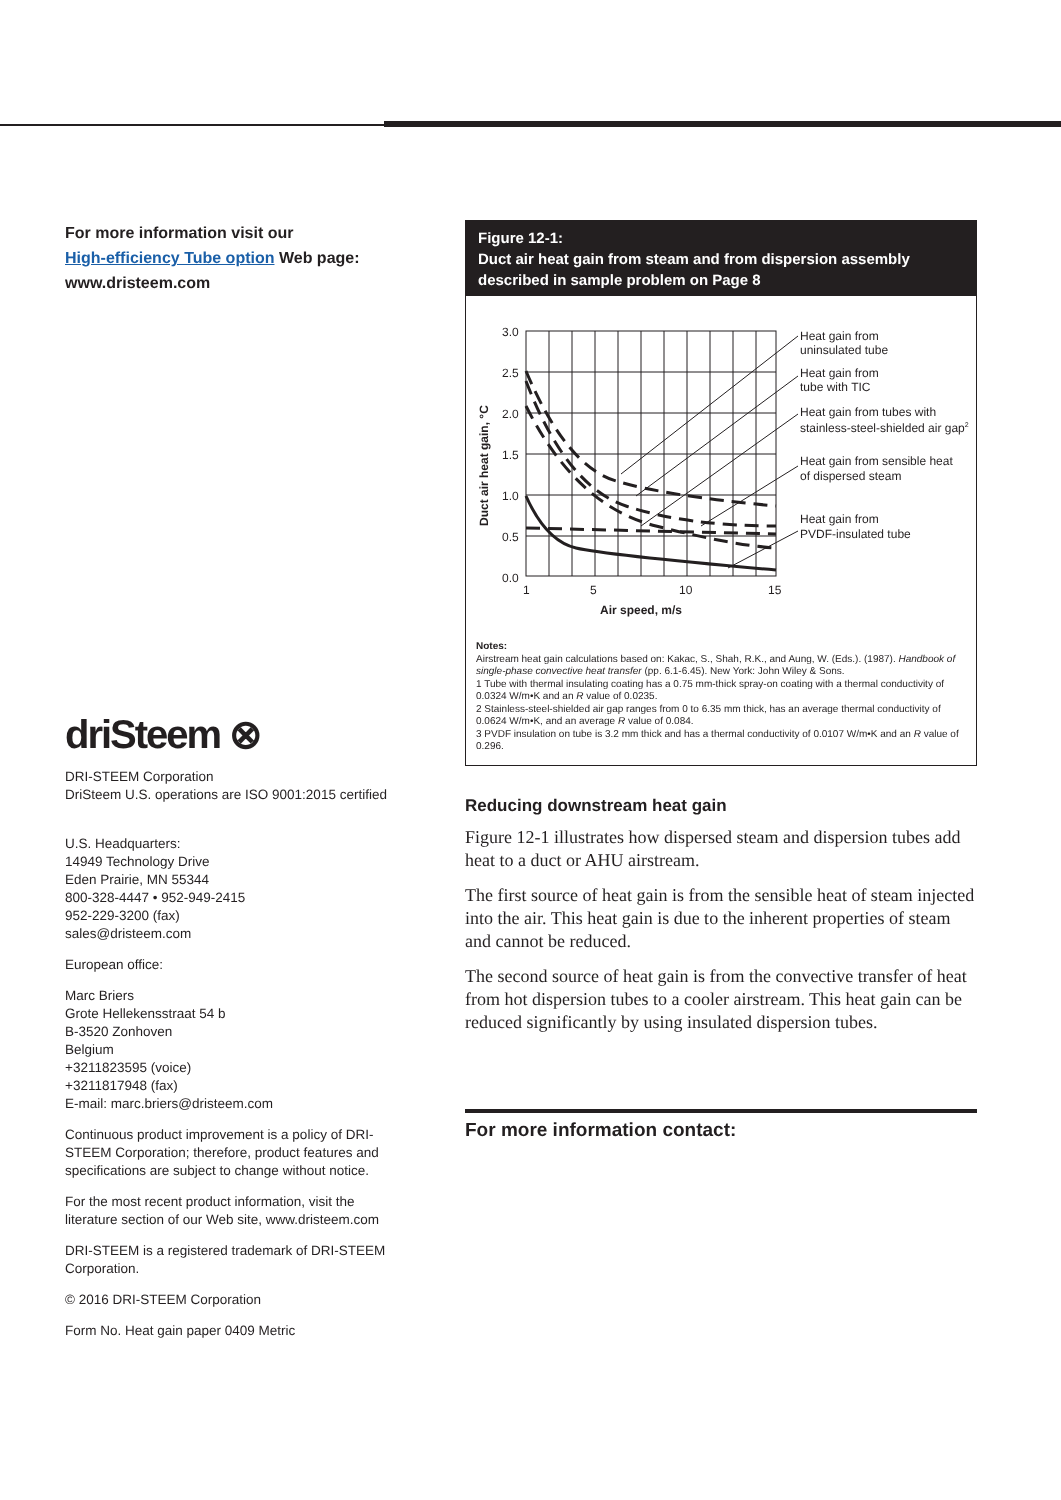For more information visit our
High-efficiency Tube option Web page:
www.dristeem.com
driSteem ⊗
DRI-STEEM Corporation
DriSteem U.S. operations are ISO 9001:2015 certified
U.S. Headquarters:
14949 Technology Drive
Eden Prairie, MN 55344
800-328-4447 • 952-949-2415
952-229-3200 (fax)
sales@dristeem.com
European office:
Marc Briers
Grote Hellekensstraat 54 b
B-3520 Zonhoven
Belgium
+3211823595 (voice)
+3211817948 (fax)
E-mail: marc.briers@dristeem.com
Continuous product improvement is a policy of DRI-STEEM Corporation; therefore, product features and specifications are subject to change without notice.
For the most recent product information, visit the literature section of our Web site, www.dristeem.com
DRI-STEEM is a registered trademark of DRI-STEEM Corporation.
© 2016 DRI-STEEM Corporation
Form No. Heat gain paper 0409 Metric
Figure 12-1:
Duct air heat gain from steam and from dispersion assembly described in sample problem on Page 8
3.0
2.5
2.0
1.5
1.0
0.5
0.0
1
5
10
15
Air speed, m/s
Duct air heat gain, °C
Heat gain from
uninsulated tube
Heat gain from
tube with TIC
Heat gain from tubes with
stainless-steel-shielded air gap2
Heat gain from sensible heat
of dispersed steam
Heat gain from
PVDF-insulated tube
Notes:
Airstream heat gain calculations based on: Kakac, S., Shah, R.K., and Aung, W. (Eds.). (1987). Handbook of single-phase convective heat transfer (pp. 6.1-6.45). New York: John Wiley & Sons.
1 Tube with thermal insulating coating has a 0.75 mm-thick spray-on coating with a thermal conductivity of 0.0324 W/m•K and an R value of 0.0235.
2 Stainless-steel-shielded air gap ranges from 0 to 6.35 mm thick, has an average thermal conductivity of 0.0624 W/m•K, and an average R value of 0.084.
3 PVDF insulation on tube is 3.2 mm thick and has a thermal conductivity of 0.0107 W/m•K and an R value of 0.296.
Reducing downstream heat gain
Figure 12-1 illustrates how dispersed steam and dispersion tubes add heat to a duct or AHU airstream.
The first source of heat gain is from the sensible heat of steam injected into the air. This heat gain is due to the inherent properties of steam and cannot be reduced.
The second source of heat gain is from the convective transfer of heat from hot dispersion tubes to a cooler airstream. This heat gain can be reduced significantly by using insulated dispersion tubes.
For more information contact: